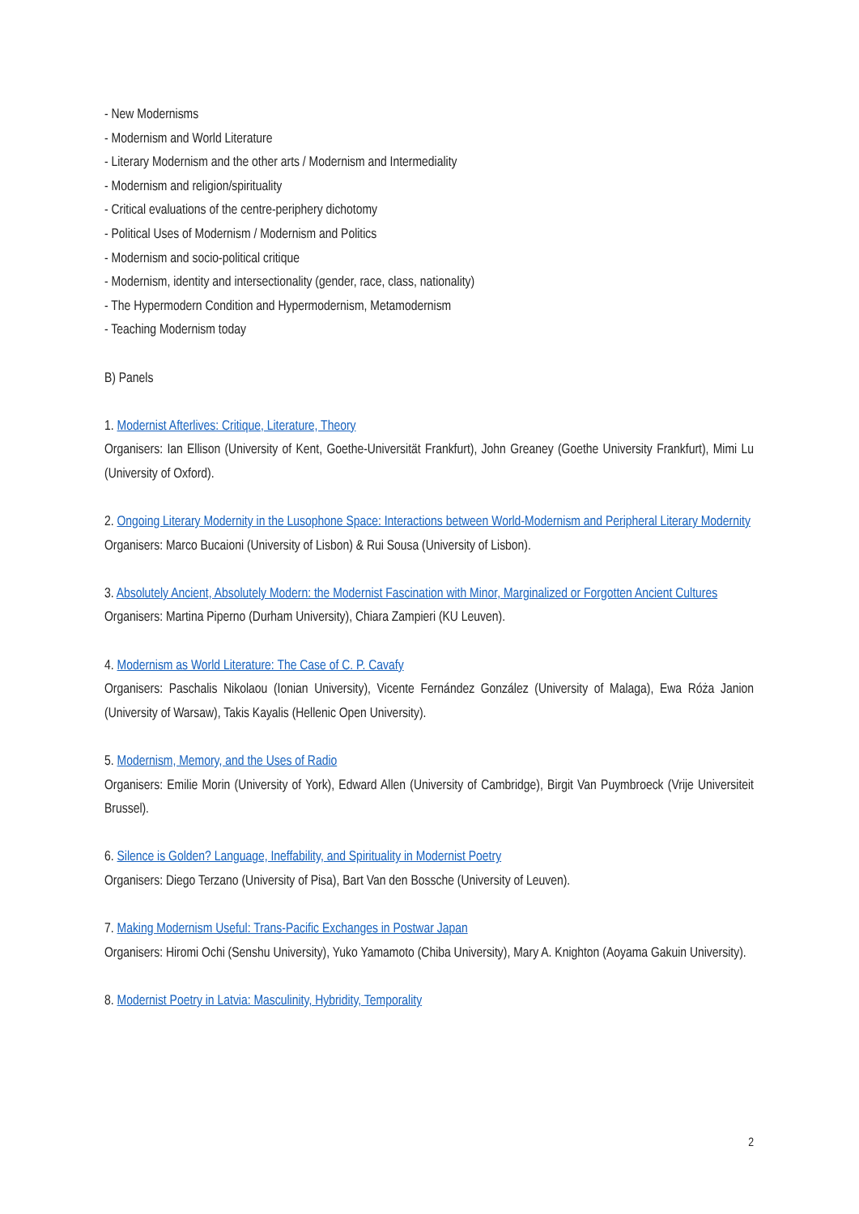- New Modernisms
- Modernism and World Literature
- Literary Modernism and the other arts / Modernism and Intermediality
- Modernism and religion/spirituality
- Critical evaluations of the centre-periphery dichotomy
- Political Uses of Modernism / Modernism and Politics
- Modernism and socio-political critique
- Modernism, identity and intersectionality (gender, race, class, nationality)
- The Hypermodern Condition and Hypermodernism, Metamodernism
- Teaching Modernism today
B) Panels
1. Modernist Afterlives: Critique, Literature, Theory
Organisers: Ian Ellison (University of Kent, Goethe-Universität Frankfurt), John Greaney (Goethe University Frankfurt), Mimi Lu (University of Oxford).
2. Ongoing Literary Modernity in the Lusophone Space: Interactions between World-Modernism and Peripheral Literary Modernity
Organisers: Marco Bucaioni (University of Lisbon) & Rui Sousa (University of Lisbon).
3. Absolutely Ancient, Absolutely Modern: the Modernist Fascination with Minor, Marginalized or Forgotten Ancient Cultures
Organisers: Martina Piperno (Durham University), Chiara Zampieri (KU Leuven).
4. Modernism as World Literature: The Case of C. P. Cavafy
Organisers: Paschalis Nikolaou (Ionian University), Vicente Fernández González (University of Malaga), Ewa Róża Janion (University of Warsaw), Takis Kayalis (Hellenic Open University).
5. Modernism, Memory, and the Uses of Radio
Organisers: Emilie Morin (University of York), Edward Allen (University of Cambridge), Birgit Van Puymbroeck (Vrije Universiteit Brussel).
6. Silence is Golden? Language, Ineffability, and Spirituality in Modernist Poetry
Organisers: Diego Terzano (University of Pisa), Bart Van den Bossche (University of Leuven).
7. Making Modernism Useful: Trans-Pacific Exchanges in Postwar Japan
Organisers: Hiromi Ochi (Senshu University), Yuko Yamamoto (Chiba University), Mary A. Knighton (Aoyama Gakuin University).
8. Modernist Poetry in Latvia: Masculinity, Hybridity, Temporality
2